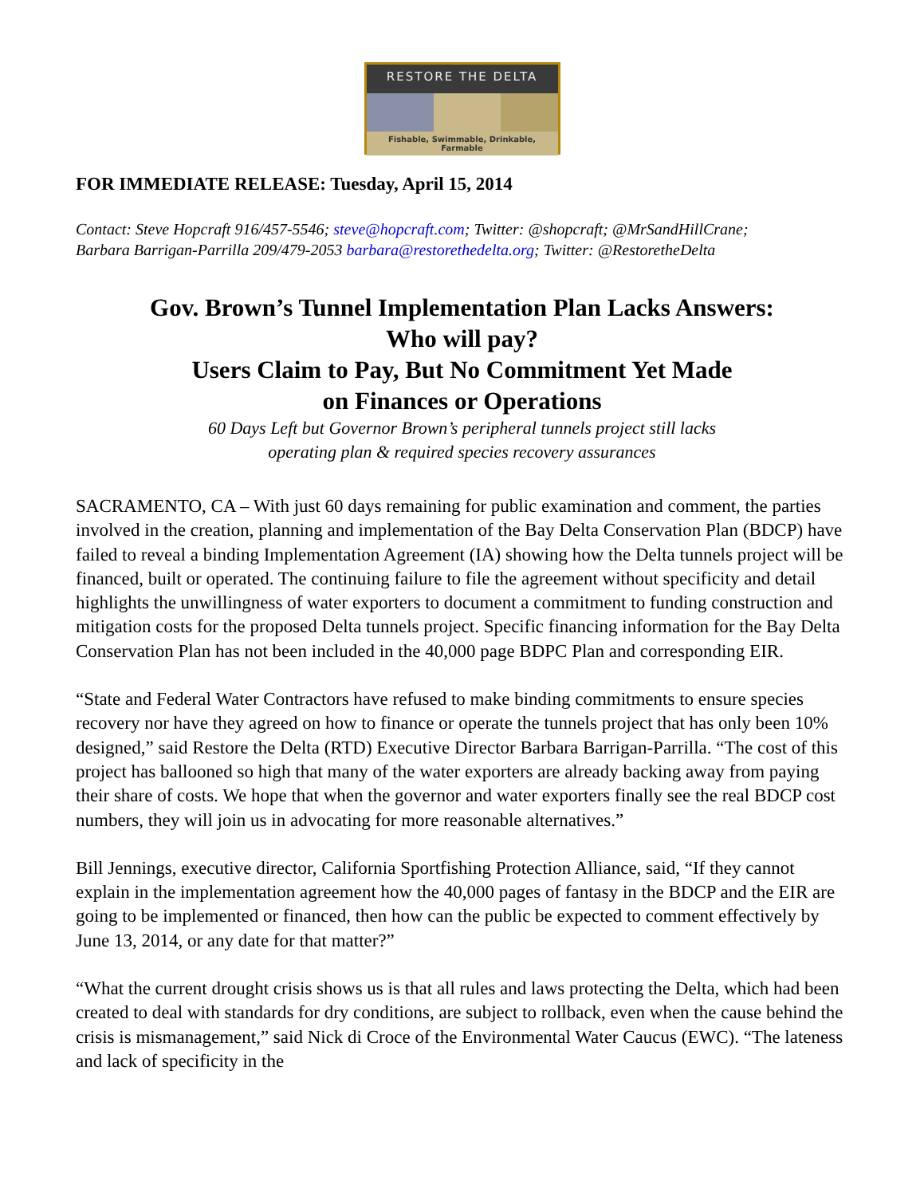RESTORE THE DELTA
Fishable, Swimmable, Drinkable, Farmable
FOR IMMEDIATE RELEASE: Tuesday, April 15, 2014
Contact: Steve Hopcraft 916/457-5546; steve@hopcraft.com; Twitter: @shopcraft; @MrSandHillCrane;
Barbara Barrigan-Parrilla 209/479-2053 barbara@restorethedelta.org; Twitter: @RestoretheDelta
Gov. Brown’s Tunnel Implementation Plan Lacks Answers:
Who will pay?
Users Claim to Pay, But No Commitment Yet Made
on Finances or Operations
60 Days Left but Governor Brown’s peripheral tunnels project still lacks
operating plan & required species recovery assurances
SACRAMENTO, CA – With just 60 days remaining for public examination and comment, the parties involved in the creation, planning and implementation of the Bay Delta Conservation Plan (BDCP) have failed to reveal a binding Implementation Agreement (IA) showing how the Delta tunnels project will be financed, built or operated. The continuing failure to file the agreement without specificity and detail highlights the unwillingness of water exporters to document a commitment to funding construction and mitigation costs for the proposed Delta tunnels project. Specific financing information for the Bay Delta Conservation Plan has not been included in the 40,000 page BDPC Plan and corresponding EIR.
“State and Federal Water Contractors have refused to make binding commitments to ensure species recovery nor have they agreed on how to finance or operate the tunnels project that has only been 10% designed,” said Restore the Delta (RTD) Executive Director Barbara Barrigan-Parrilla. “The cost of this project has ballooned so high that many of the water exporters are already backing away from paying their share of costs. We hope that when the governor and water exporters finally see the real BDCP cost numbers, they will join us in advocating for more reasonable alternatives.”
Bill Jennings, executive director, California Sportfishing Protection Alliance, said, “If they cannot explain in the implementation agreement how the 40,000 pages of fantasy in the BDCP and the EIR are going to be implemented or financed, then how can the public be expected to comment effectively by June 13, 2014, or any date for that matter?”
“What the current drought crisis shows us is that all rules and laws protecting the Delta, which had been created to deal with standards for dry conditions, are subject to rollback, even when the cause behind the crisis is mismanagement,” said Nick di Croce of the Environmental Water Caucus (EWC). “The lateness and lack of specificity in the